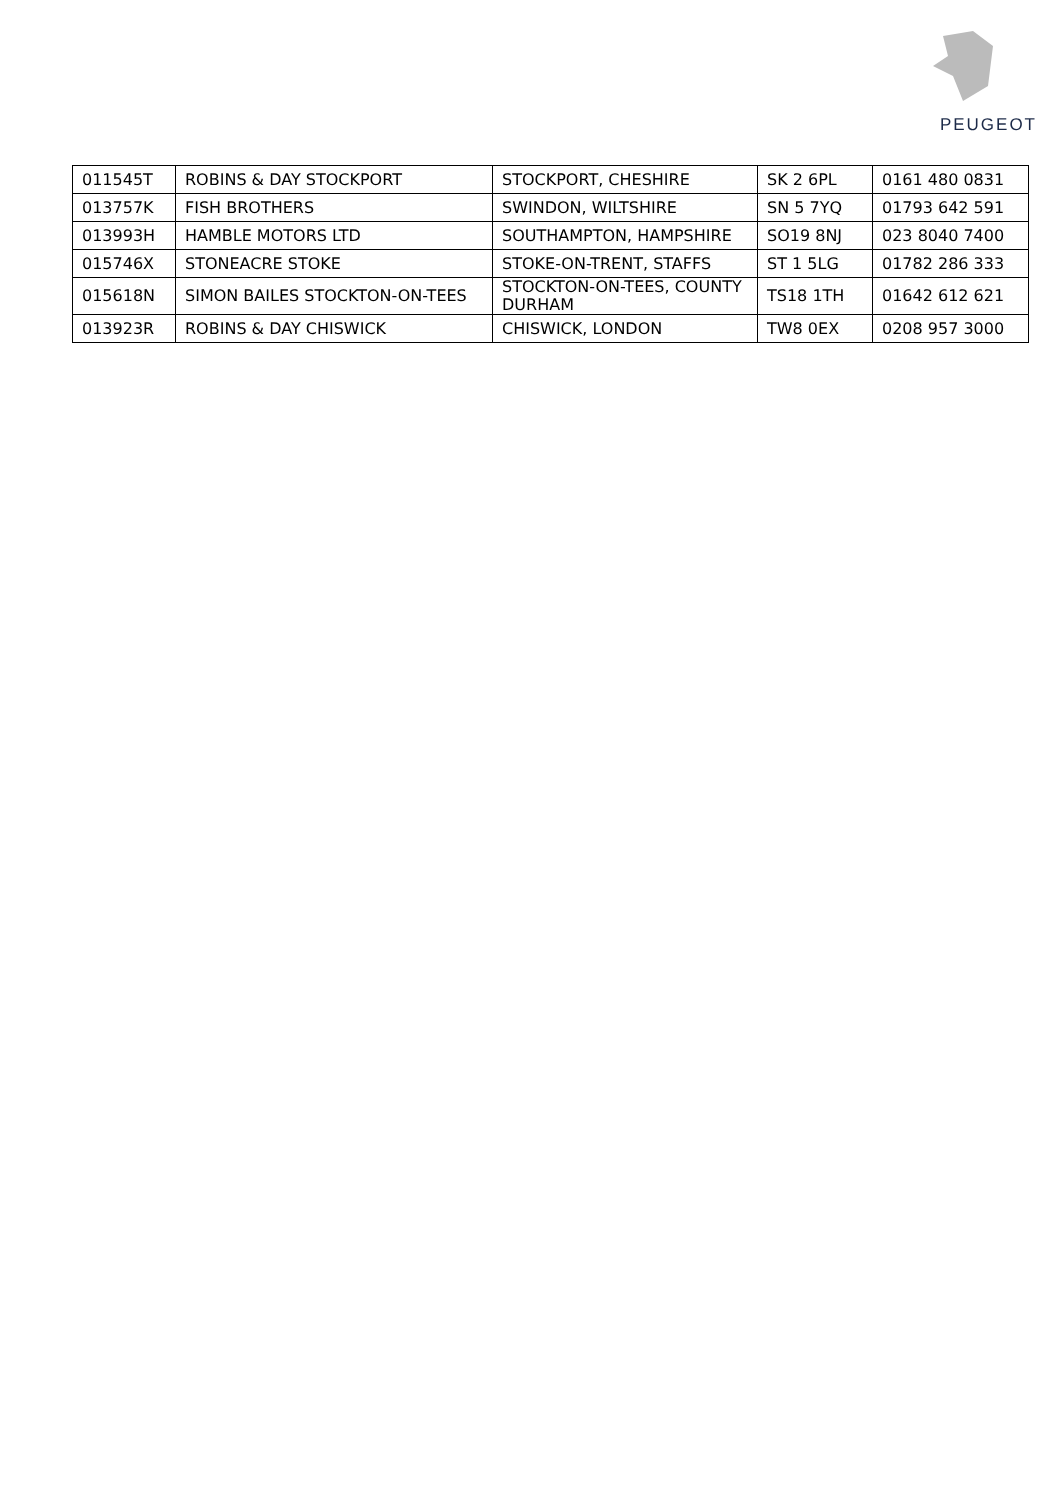PEUGEOT
| 011545T | ROBINS & DAY STOCKPORT | STOCKPORT, CHESHIRE | SK 2 6PL | 0161 480 0831 |
| 013757K | FISH BROTHERS | SWINDON, WILTSHIRE | SN 5 7YQ | 01793 642 591 |
| 013993H | HAMBLE MOTORS LTD | SOUTHAMPTON, HAMPSHIRE | SO19 8NJ | 023 8040 7400 |
| 015746X | STONEACRE STOKE | STOKE-ON-TRENT, STAFFS | ST 1 5LG | 01782 286 333 |
| 015618N | SIMON BAILES STOCKTON-ON-TEES | STOCKTON-ON-TEES, COUNTY DURHAM | TS18 1TH | 01642 612 621 |
| 013923R | ROBINS & DAY CHISWICK | CHISWICK, LONDON | TW8 0EX | 0208 957 3000 |